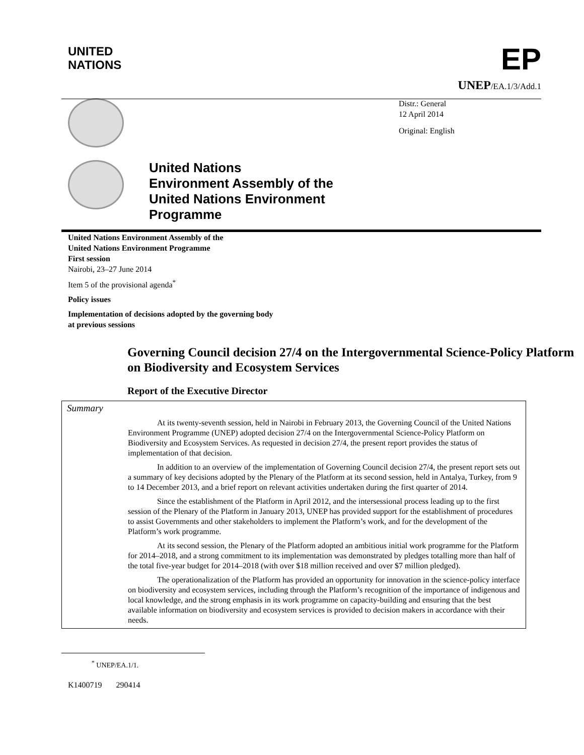UNITED
NATIONS
EP
UNEP/EA.1/3/Add.1
Distr.: General
12 April 2014
Original: English
United Nations
Environment Assembly of the
United Nations Environment
Programme
United Nations Environment Assembly of the
United Nations Environment Programme
First session
Nairobi, 23–27 June 2014
Item 5 of the provisional agenda<sup>*</sup>
Policy issues
Implementation of decisions adopted by the governing body
at previous sessions
Governing Council decision 27/4 on the Intergovernmental Science-Policy Platform on Biodiversity and Ecosystem Services
Report of the Executive Director
Summary
At its twenty-seventh session, held in Nairobi in February 2013, the Governing Council of the United Nations Environment Programme (UNEP) adopted decision 27/4 on the Intergovernmental Science-Policy Platform on Biodiversity and Ecosystem Services. As requested in decision 27/4, the present report provides the status of implementation of that decision.
In addition to an overview of the implementation of Governing Council decision 27/4, the present report sets out a summary of key decisions adopted by the Plenary of the Platform at its second session, held in Antalya, Turkey, from 9 to 14 December 2013, and a brief report on relevant activities undertaken during the first quarter of 2014.
Since the establishment of the Platform in April 2012, and the intersessional process leading up to the first session of the Plenary of the Platform in January 2013, UNEP has provided support for the establishment of procedures to assist Governments and other stakeholders to implement the Platform’s work, and for the development of the Platform’s work programme.
At its second session, the Plenary of the Platform adopted an ambitious initial work programme for the Platform for 2014–2018, and a strong commitment to its implementation was demonstrated by pledges totalling more than half of the total five-year budget for 2014–2018 (with over $18 million received and over $7 million pledged).
The operationalization of the Platform has provided an opportunity for innovation in the science-policy interface on biodiversity and ecosystem services, including through the Platform’s recognition of the importance of indigenous and local knowledge, and the strong emphasis in its work programme on capacity-building and ensuring that the best available information on biodiversity and ecosystem services is provided to decision makers in accordance with their needs.
<sup>*</sup> UNEP/EA.1/1.
K1400719 290414